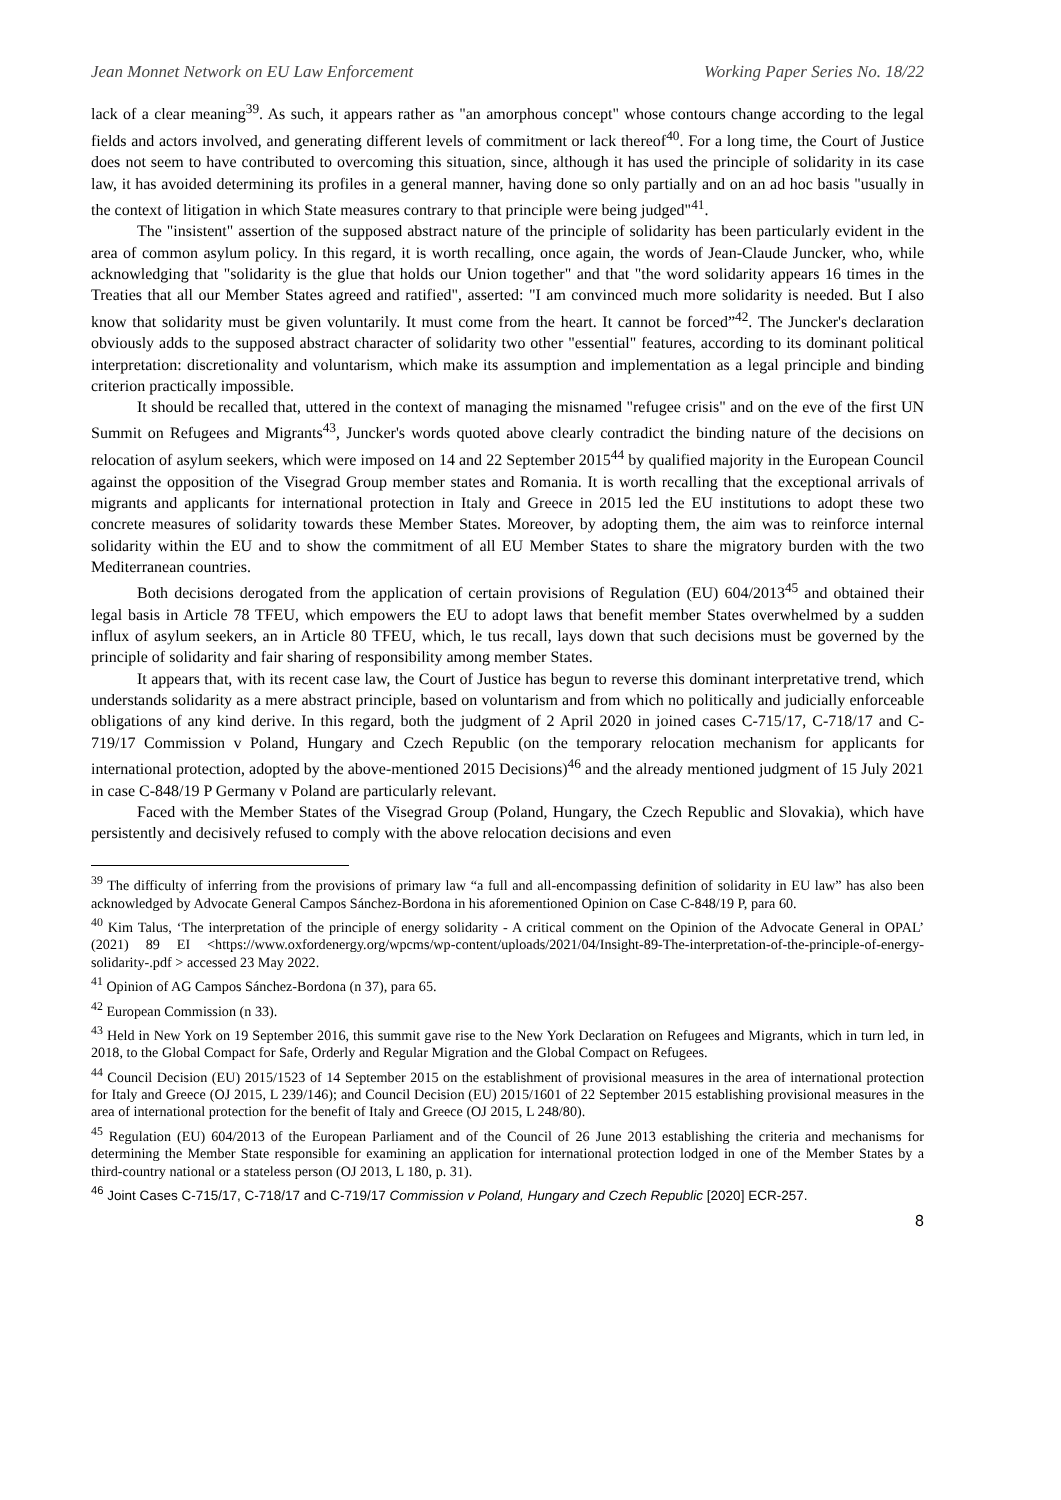Jean Monnet Network on EU Law Enforcement Working Paper Series No. 18/22
lack of a clear meaning<sup>39</sup>. As such, it appears rather as "an amorphous concept" whose contours change according to the legal fields and actors involved, and generating different levels of commitment or lack thereof<sup>40</sup>. For a long time, the Court of Justice does not seem to have contributed to overcoming this situation, since, although it has used the principle of solidarity in its case law, it has avoided determining its profiles in a general manner, having done so only partially and on an ad hoc basis "usually in the context of litigation in which State measures contrary to that principle were being judged"<sup>41</sup>.
The "insistent" assertion of the supposed abstract nature of the principle of solidarity has been particularly evident in the area of common asylum policy. In this regard, it is worth recalling, once again, the words of Jean-Claude Juncker, who, while acknowledging that "solidarity is the glue that holds our Union together" and that "the word solidarity appears 16 times in the Treaties that all our Member States agreed and ratified", asserted: "I am convinced much more solidarity is needed. But I also know that solidarity must be given voluntarily. It must come from the heart. It cannot be forced”<sup>42</sup>. The Juncker's declaration obviously adds to the supposed abstract character of solidarity two other "essential" features, according to its dominant political interpretation: discretionality and voluntarism, which make its assumption and implementation as a legal principle and binding criterion practically impossible.
It should be recalled that, uttered in the context of managing the misnamed "refugee crisis" and on the eve of the first UN Summit on Refugees and Migrants<sup>43</sup>, Juncker's words quoted above clearly contradict the binding nature of the decisions on relocation of asylum seekers, which were imposed on 14 and 22 September 2015<sup>44</sup> by qualified majority in the European Council against the opposition of the Visegrad Group member states and Romania. It is worth recalling that the exceptional arrivals of migrants and applicants for international protection in Italy and Greece in 2015 led the EU institutions to adopt these two concrete measures of solidarity towards these Member States. Moreover, by adopting them, the aim was to reinforce internal solidarity within the EU and to show the commitment of all EU Member States to share the migratory burden with the two Mediterranean countries.
Both decisions derogated from the application of certain provisions of Regulation (EU) 604/2013<sup>45</sup> and obtained their legal basis in Article 78 TFEU, which empowers the EU to adopt laws that benefit member States overwhelmed by a sudden influx of asylum seekers, an in Article 80 TFEU, which, le tus recall, lays down that such decisions must be governed by the principle of solidarity and fair sharing of responsibility among member States.
It appears that, with its recent case law, the Court of Justice has begun to reverse this dominant interpretative trend, which understands solidarity as a mere abstract principle, based on voluntarism and from which no politically and judicially enforceable obligations of any kind derive. In this regard, both the judgment of 2 April 2020 in joined cases C-715/17, C-718/17 and C-719/17 Commission v Poland, Hungary and Czech Republic (on the temporary relocation mechanism for applicants for international protection, adopted by the above-mentioned 2015 Decisions)<sup>46</sup> and the already mentioned judgment of 15 July 2021 in case C-848/19 P Germany v Poland are particularly relevant.
Faced with the Member States of the Visegrad Group (Poland, Hungary, the Czech Republic and Slovakia), which have persistently and decisively refused to comply with the above relocation decisions and even
<sup>39</sup> The difficulty of inferring from the provisions of primary law “a full and all-encompassing definition of solidarity in EU law” has also been acknowledged by Advocate General Campos Sánchez-Bordona in his aforementioned Opinion on Case C-848/19 P, para 60.
<sup>40</sup> Kim Talus, ‘The interpretation of the principle of energy solidarity - A critical comment on the Opinion of the Advocate General in OPAL’ (2021) 89 EI <https://www.oxfordenergy.org/wpcms/wp-content/uploads/2021/04/Insight-89-The-interpretation-of-the-principle-of-energy-solidarity-.pdf > accessed 23 May 2022.
<sup>41</sup> Opinion of AG Campos Sánchez-Bordona (n 37), para 65.
<sup>42</sup> European Commission (n 33).
<sup>43</sup> Held in New York on 19 September 2016, this summit gave rise to the New York Declaration on Refugees and Migrants, which in turn led, in 2018, to the Global Compact for Safe, Orderly and Regular Migration and the Global Compact on Refugees.
<sup>44</sup> Council Decision (EU) 2015/1523 of 14 September 2015 on the establishment of provisional measures in the area of international protection for Italy and Greece (OJ 2015, L 239/146); and Council Decision (EU) 2015/1601 of 22 September 2015 establishing provisional measures in the area of international protection for the benefit of Italy and Greece (OJ 2015, L 248/80).
<sup>45</sup> Regulation (EU) 604/2013 of the European Parliament and of the Council of 26 June 2013 establishing the criteria and mechanisms for determining the Member State responsible for examining an application for international protection lodged in one of the Member States by a third-country national or a stateless person (OJ 2013, L 180, p. 31).
<sup>46</sup> Joint Cases C-715/17, C-718/17 and C-719/17 Commission v Poland, Hungary and Czech Republic [2020] ECR-257.
8